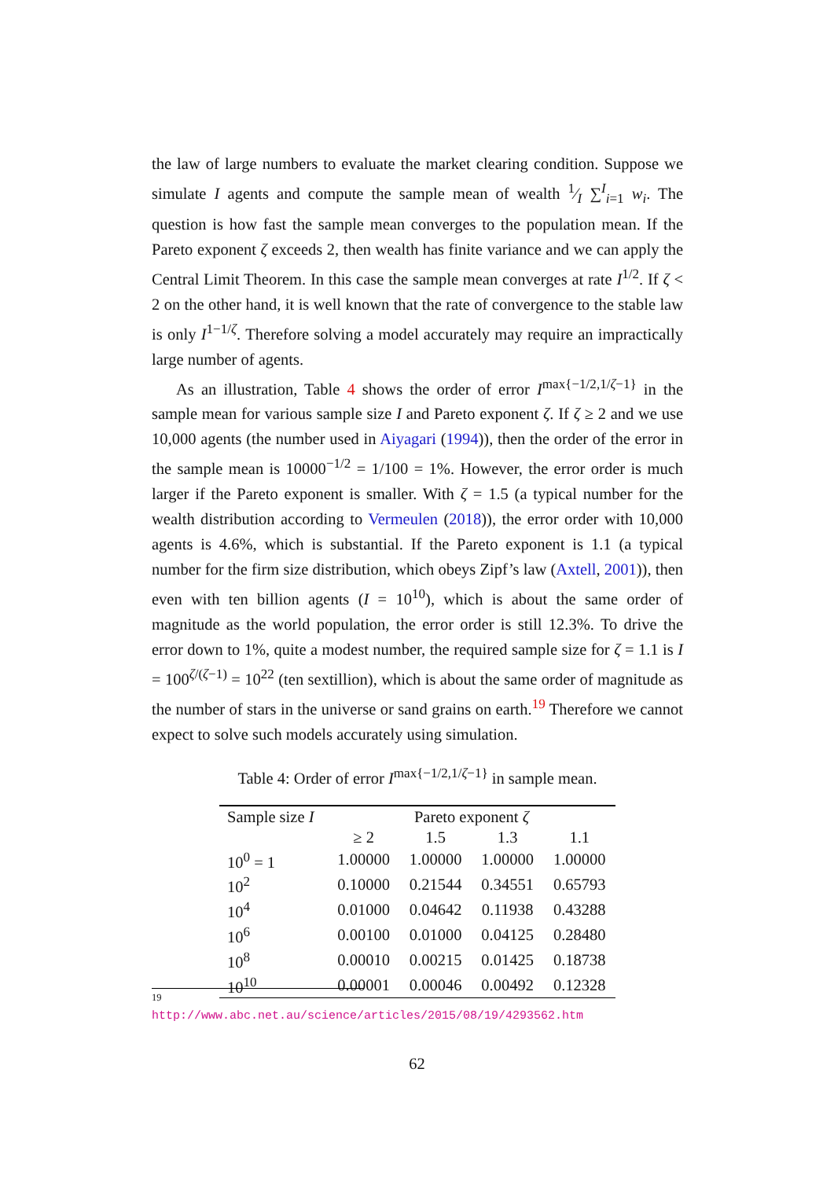the law of large numbers to evaluate the market clearing condition. Suppose we simulate I agents and compute the sample mean of wealth 1⁄I ∑<sup>I</sup><sub>i=1</sub> w<sub>i</sub>. The question is how fast the sample mean converges to the population mean. If the Pareto exponent ζ exceeds 2, then wealth has finite variance and we can apply the Central Limit Theorem. In this case the sample mean converges at rate I<sup>1/2</sup>. If ζ < 2 on the other hand, it is well known that the rate of convergence to the stable law is only I<sup>1−1/ζ</sup>. Therefore solving a model accurately may require an impractically large number of agents.
As an illustration, Table 4 shows the order of error I<sup>max{−1/2,1/ζ−1}</sup> in the sample mean for various sample size I and Pareto exponent ζ. If ζ ≥ 2 and we use 10,000 agents (the number used in Aiyagari (1994)), then the order of the error in the sample mean is 10000<sup>−1/2</sup> = 1/100 = 1%. However, the error order is much larger if the Pareto exponent is smaller. With ζ = 1.5 (a typical number for the wealth distribution according to Vermeulen (2018)), the error order with 10,000 agents is 4.6%, which is substantial. If the Pareto exponent is 1.1 (a typical number for the firm size distribution, which obeys Zipf’s law (Axtell, 2001)), then even with ten billion agents (I = 10<sup>10</sup>), which is about the same order of magnitude as the world population, the error order is still 12.3%. To drive the error down to 1%, quite a modest number, the required sample size for ζ = 1.1 is I = 100<sup>ζ/(ζ−1)</sup> = 10<sup>22</sup> (ten sextillion), which is about the same order of magnitude as the number of stars in the universe or sand grains on earth.<sup>19</sup> Therefore we cannot expect to solve such models accurately using simulation.
Table 4: Order of error I<sup>max{−1/2,1/ζ−1}</sup> in sample mean.
| Sample size I | Pareto exponent ζ | | | |
| --- | --- | --- | --- | --- |
| | ≥ 2 | 1.5 | 1.3 | 1.1 |
| 10<sup>0</sup> = 1 | 1.00000 | 1.00000 | 1.00000 | 1.00000 |
| 10<sup>2</sup> | 0.10000 | 0.21544 | 0.34551 | 0.65793 |
| 10<sup>4</sup> | 0.01000 | 0.04642 | 0.11938 | 0.43288 |
| 10<sup>6</sup> | 0.00100 | 0.01000 | 0.04125 | 0.28480 |
| 10<sup>8</sup> | 0.00010 | 0.00215 | 0.01425 | 0.18738 |
| 10<sup>10</sup> | 0.00001 | 0.00046 | 0.00492 | 0.12328 |
<sup>19</sup> http://www.abc.net.au/science/articles/2015/08/19/4293562.htm
62